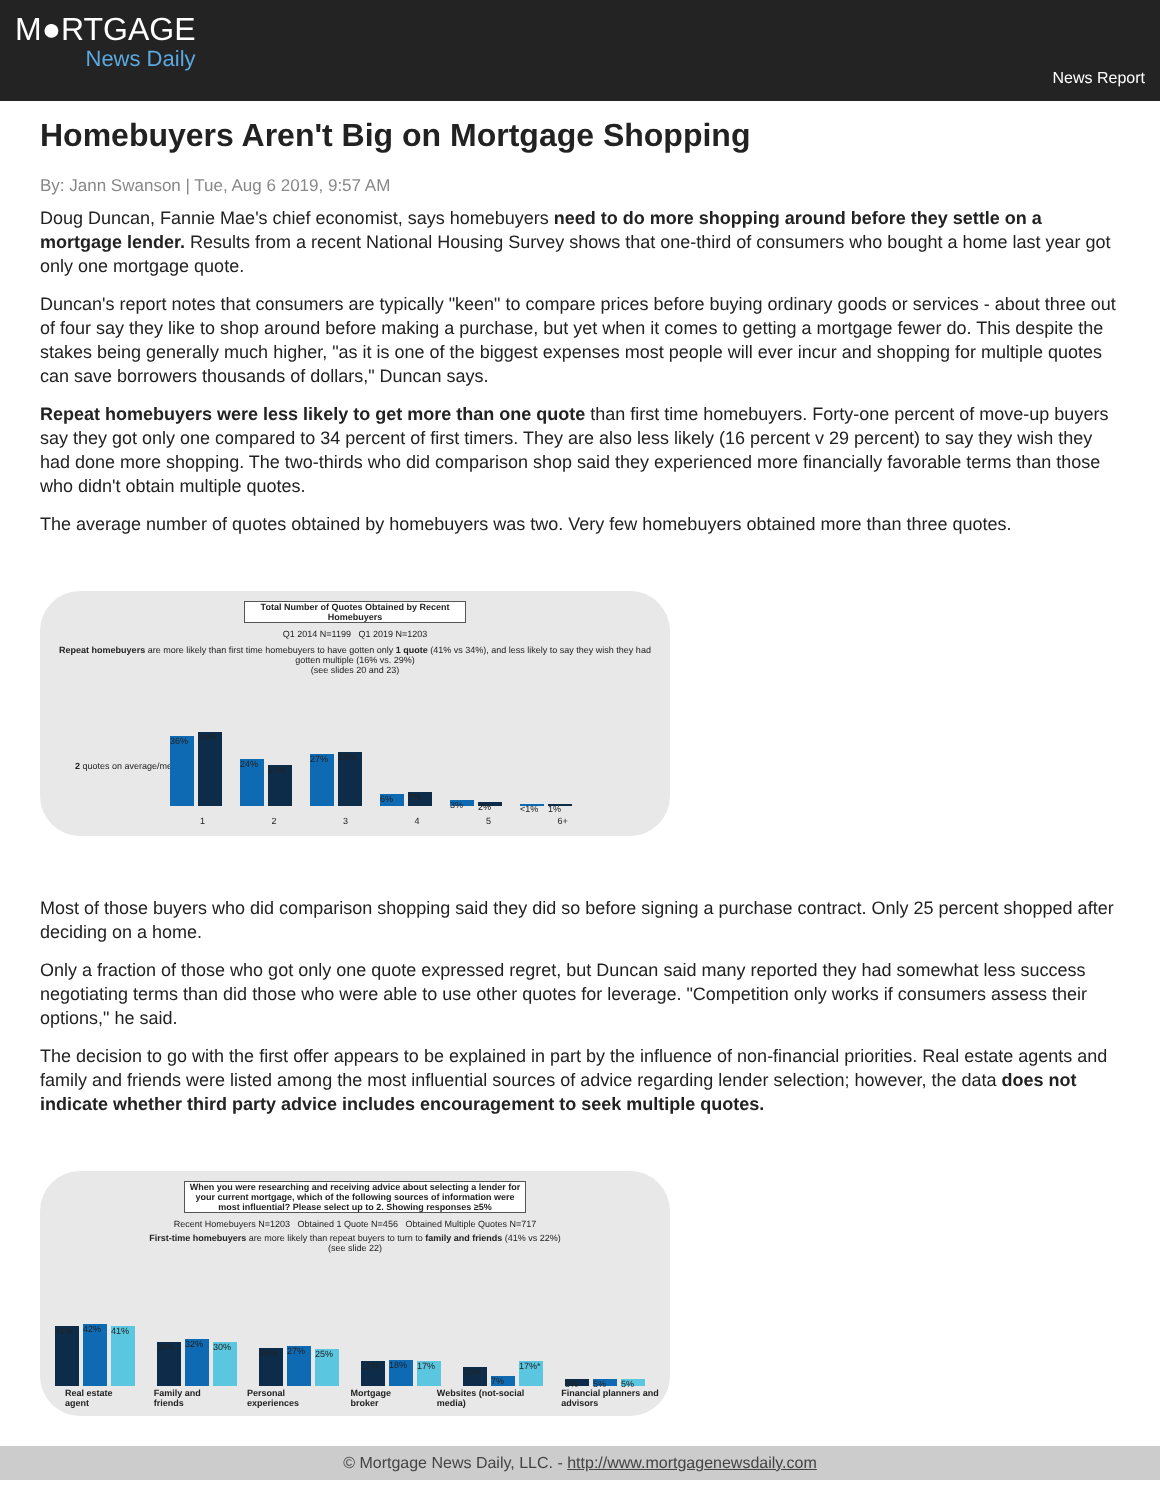M●RTGAGE
News Daily
News Report
Homebuyers Aren't Big on Mortgage Shopping
By: Jann Swanson | Tue, Aug 6 2019, 9:57 AM
Doug Duncan, Fannie Mae's chief economist, says homebuyers need to do more shopping around before they settle on a mortgage lender. Results from a recent National Housing Survey shows that one-third of consumers who bought a home last year got only one mortgage quote.
Duncan's report notes that consumers are typically "keen" to compare prices before buying ordinary goods or services - about three out of four say they like to shop around before making a purchase, but yet when it comes to getting a mortgage fewer do. This despite the stakes being generally much higher, "as it is one of the biggest expenses most people will ever incur and shopping for multiple quotes can save borrowers thousands of dollars," Duncan says.
Repeat homebuyers were less likely to get more than one quote than first time homebuyers. Forty-one percent of move-up buyers say they got only one compared to 34 percent of first timers. They are also less likely (16 percent v 29 percent) to say they wish they had done more shopping. The two-thirds who did comparison shop said they experienced more financially favorable terms than those who didn't obtain multiple quotes.
The average number of quotes obtained by homebuyers was two. Very few homebuyers obtained more than three quotes.
Total Number of Quotes Obtained by Recent Homebuyers
Q1 2014 N=1199 Q1 2019 N=1203
Repeat homebuyers are more likely than first time homebuyers to have gotten only 1 quote (41% vs 34%), and less likely to say they wish they had gotten multiple (16% vs. 29%)
(see slides 20 and 23)
2 quotes on average/median
36%
38%
24%
21%
27%
28%
6%
7%
3%
2%
<1%
1%
1 2 3 4 5 6+
Most of those buyers who did comparison shopping said they did so before signing a purchase contract. Only 25 percent shopped after deciding on a home.
Only a fraction of those who got only one quote expressed regret, but Duncan said many reported they had somewhat less success negotiating terms than did those who were able to use other quotes for leverage. "Competition only works if consumers assess their options," he said.
The decision to go with the first offer appears to be explained in part by the influence of non-financial priorities. Real estate agents and family and friends were listed among the most influential sources of advice regarding lender selection; however, the data does not indicate whether third party advice includes encouragement to seek multiple quotes.
When you were researching and receiving advice about selecting a lender for your current mortgage, which of the following sources of information were most influential? Please select up to 2. Showing responses ≥5%
Recent Homebuyers N=1203 Obtained 1 Quote N=456 Obtained Multiple Quotes N=717
First-time homebuyers are more likely than repeat buyers to turn to family and friends (41% vs 22%)
(see slide 22)
41%
42%
41%
30%
32%
30%
26%
27%
25%
17%
18%
17%
13%
7%
17%*
5%
5%
5%
Real estate agent Family and friends Personal experiences Mortgage broker Websites (not-social media) Financial planners and advisors
© Mortgage News Daily, LLC. - http://www.mortgagenewsdaily.com